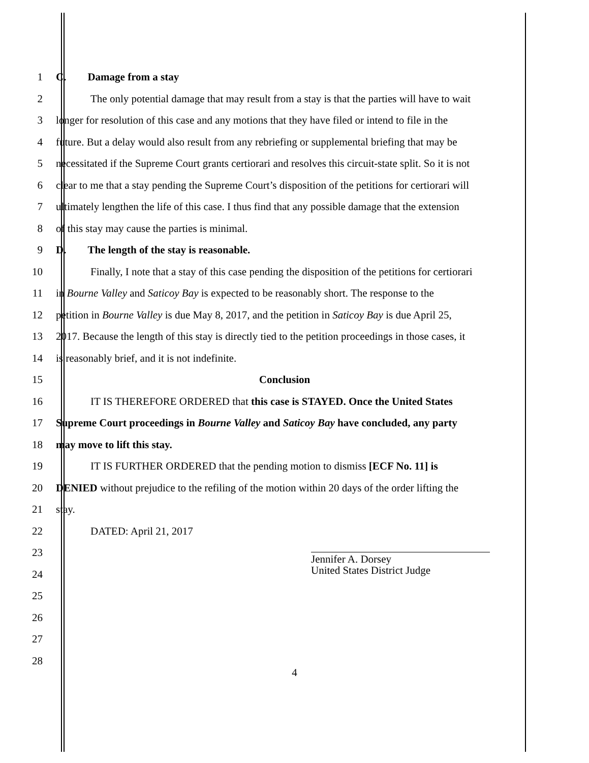1 C. Damage from a stay
2 The only potential damage that may result from a stay is that the parties will have to wait
3 longer for resolution of this case and any motions that they have filed or intend to file in the
4 future. But a delay would also result from any rebriefing or supplemental briefing that may be
5 necessitated if the Supreme Court grants certiorari and resolves this circuit-state split. So it is not
6 clear to me that a stay pending the Supreme Court’s disposition of the petitions for certiorari will
7 ultimately lengthen the life of this case. I thus find that any possible damage that the extension
8 of this stay may cause the parties is minimal.
9 D. The length of the stay is reasonable.
10 Finally, I note that a stay of this case pending the disposition of the petitions for certiorari
11 in Bourne Valley and Saticoy Bay is expected to be reasonably short. The response to the
12 petition in Bourne Valley is due May 8, 2017, and the petition in Saticoy Bay is due April 25,
13 2017. Because the length of this stay is directly tied to the petition proceedings in those cases, it
14 is reasonably brief, and it is not indefinite.
15 Conclusion
16 IT IS THEREFORE ORDERED that this case is STAYED. Once the United States
17 Supreme Court proceedings in Bourne Valley and Saticoy Bay have concluded, any party
18 may move to lift this stay.
19 IT IS FURTHER ORDERED that the pending motion to dismiss [ECF No. 11] is
20 DENIED without prejudice to the refiling of the motion within 20 days of the order lifting the
21 stay.
22 DATED: April 21, 2017
23
24
25
26
27
28
Jennifer A. Dorsey
United States District Judge
4